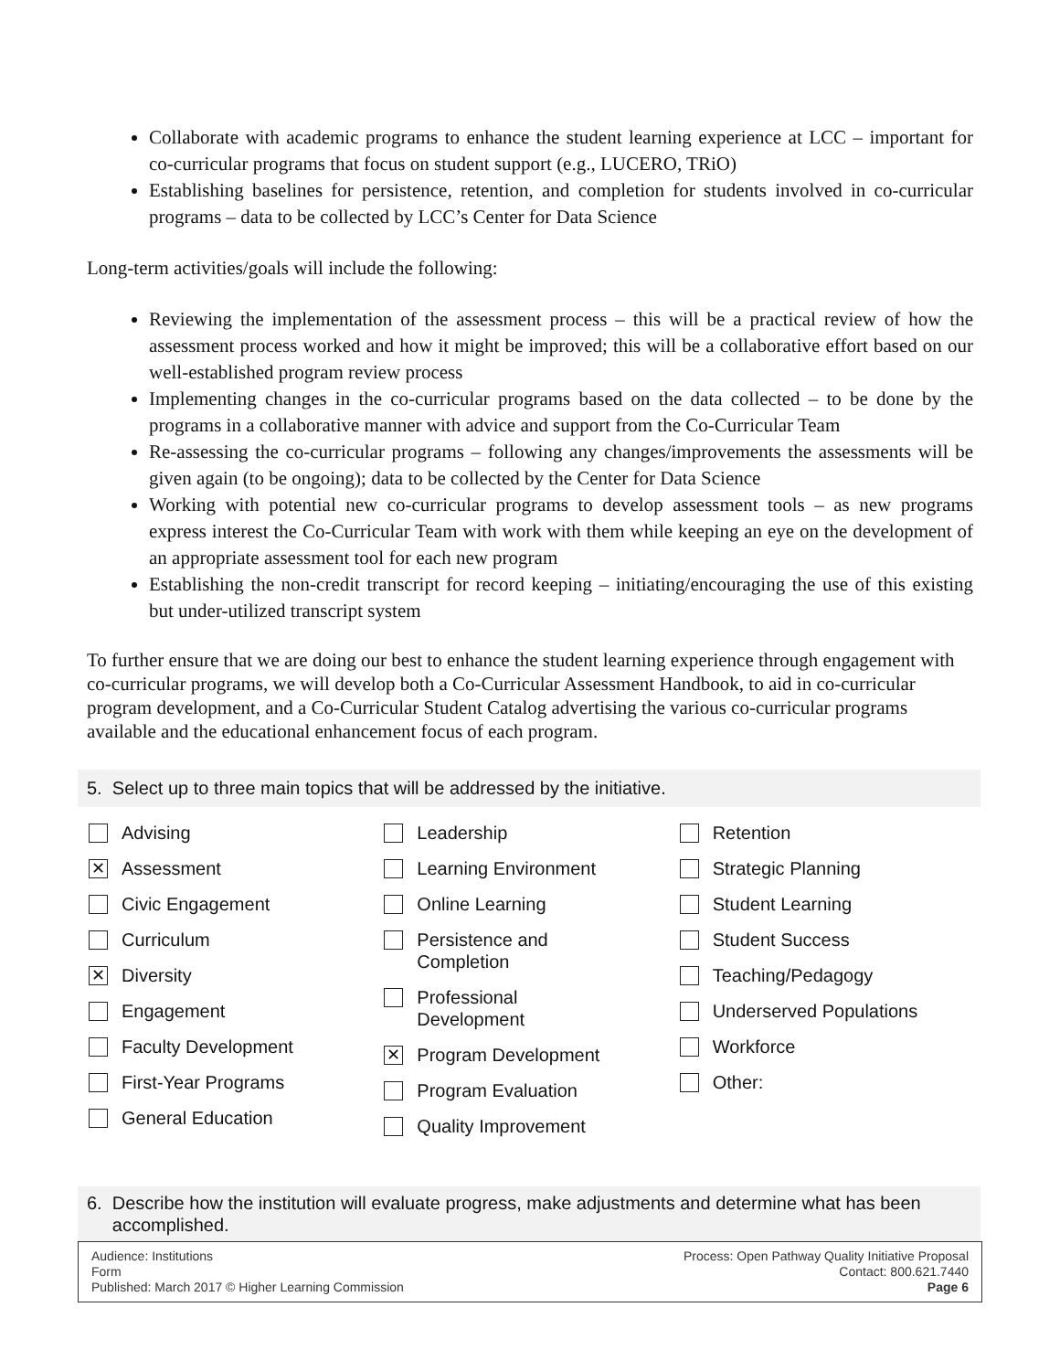Collaborate with academic programs to enhance the student learning experience at LCC – important for co-curricular programs that focus on student support (e.g., LUCERO, TRiO)
Establishing baselines for persistence, retention, and completion for students involved in co-curricular programs – data to be collected by LCC’s Center for Data Science
Long-term activities/goals will include the following:
Reviewing the implementation of the assessment process – this will be a practical review of how the assessment process worked and how it might be improved; this will be a collaborative effort based on our well-established program review process
Implementing changes in the co-curricular programs based on the data collected – to be done by the programs in a collaborative manner with advice and support from the Co-Curricular Team
Re-assessing the co-curricular programs – following any changes/improvements the assessments will be given again (to be ongoing); data to be collected by the Center for Data Science
Working with potential new co-curricular programs to develop assessment tools – as new programs express interest the Co-Curricular Team with work with them while keeping an eye on the development of an appropriate assessment tool for each new program
Establishing the non-credit transcript for record keeping – initiating/encouraging the use of this existing but under-utilized transcript system
To further ensure that we are doing our best to enhance the student learning experience through engagement with co-curricular programs, we will develop both a Co-Curricular Assessment Handbook, to aid in co-curricular program development, and a Co-Curricular Student Catalog advertising the various co-curricular programs available and the educational enhancement focus of each program.
5. Select up to three main topics that will be addressed by the initiative.
Advising
✕ Assessment
Civic Engagement
Curriculum
✕ Diversity
Engagement
Faculty Development
First-Year Programs
General Education
Leadership
Learning Environment
Online Learning
Persistence and
Completion
Professional
Development
✕ Program Development
Program Evaluation
Quality Improvement
Retention
Strategic Planning
Student Learning
Student Success
Teaching/Pedagogy
Underserved Populations
Workforce
Other:
6. Describe how the institution will evaluate progress, make adjustments and determine what has been
accomplished.
Audience: Institutions
Form
Published: March 2017 © Higher Learning Commission
Process: Open Pathway Quality Initiative Proposal
Contact: 800.621.7440
Page 6